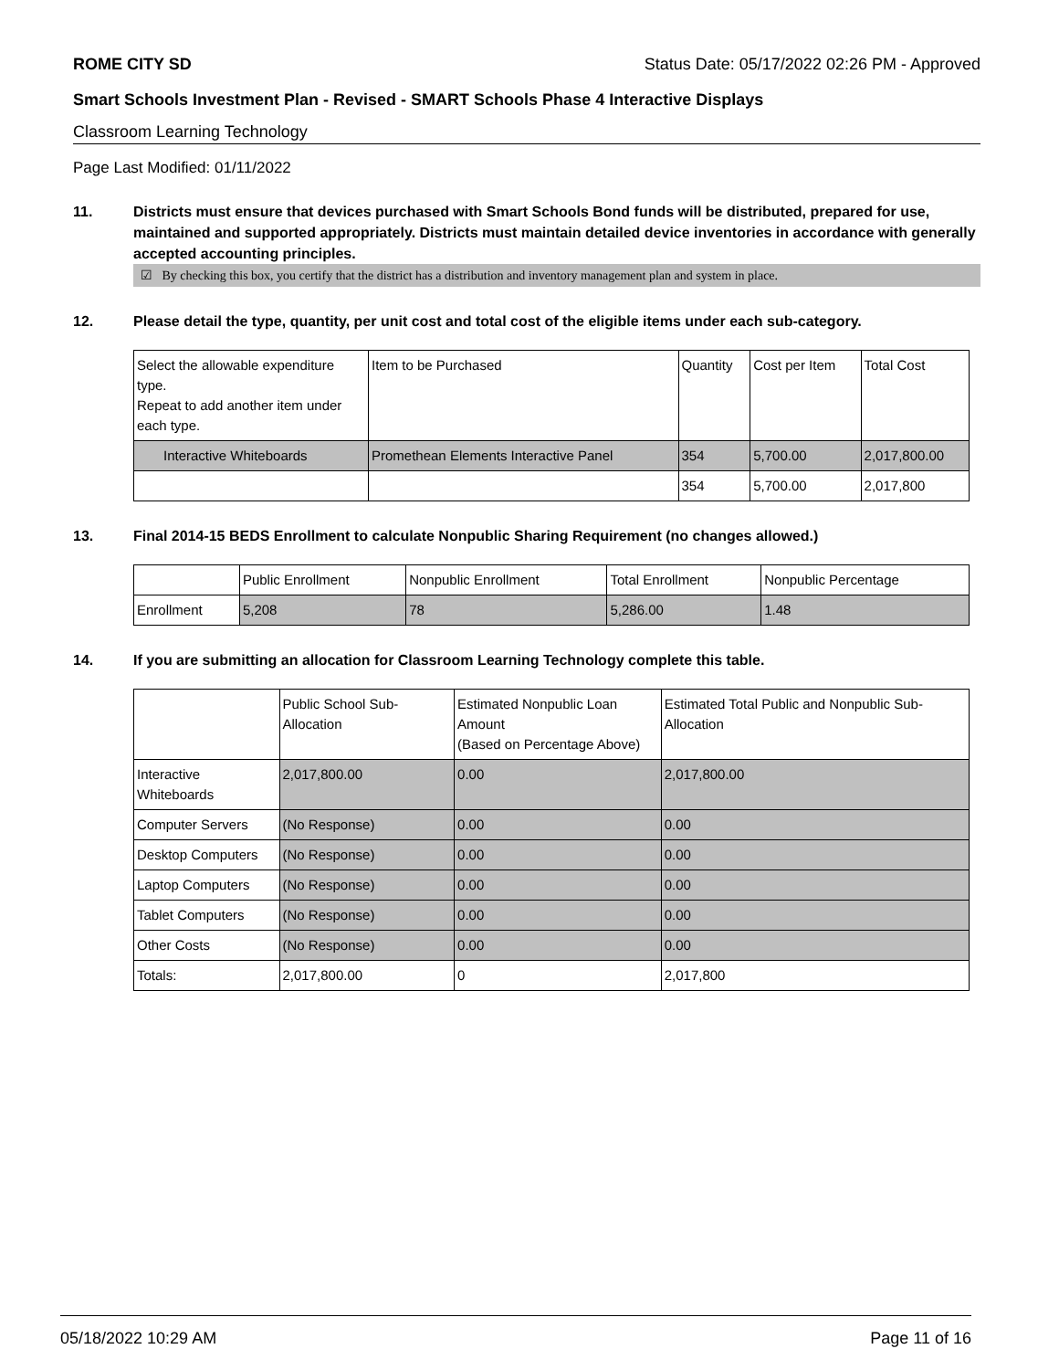ROME CITY SD Status Date: 05/17/2022 02:26 PM - Approved
Smart Schools Investment Plan - Revised - SMART Schools Phase 4 Interactive Displays
Classroom Learning Technology
Page Last Modified: 01/11/2022
11. Districts must ensure that devices purchased with Smart Schools Bond funds will be distributed, prepared for use, maintained and supported appropriately. Districts must maintain detailed device inventories in accordance with generally accepted accounting principles.
☑ By checking this box, you certify that the district has a distribution and inventory management plan and system in place.
12. Please detail the type, quantity, per unit cost and total cost of the eligible items under each sub-category.
| Select the allowable expenditure type. Repeat to add another item under each type. | Item to be Purchased | Quantity | Cost per Item | Total Cost |
| --- | --- | --- | --- | --- |
| Interactive Whiteboards | Promethean Elements Interactive Panel | 354 | 5,700.00 | 2,017,800.00 |
| | | 354 | 5,700.00 | 2,017,800 |
13. Final 2014-15 BEDS Enrollment to calculate Nonpublic Sharing Requirement (no changes allowed.)
| | Public Enrollment | Nonpublic Enrollment | Total Enrollment | Nonpublic Percentage |
| --- | --- | --- | --- | --- |
| Enrollment | 5,208 | 78 | 5,286.00 | 1.48 |
14. If you are submitting an allocation for Classroom Learning Technology complete this table.
| | Public School Sub-Allocation | Estimated Nonpublic Loan Amount (Based on Percentage Above) | Estimated Total Public and Nonpublic Sub-Allocation |
| --- | --- | --- | --- |
| Interactive Whiteboards | 2,017,800.00 | 0.00 | 2,017,800.00 |
| Computer Servers | (No Response) | 0.00 | 0.00 |
| Desktop Computers | (No Response) | 0.00 | 0.00 |
| Laptop Computers | (No Response) | 0.00 | 0.00 |
| Tablet Computers | (No Response) | 0.00 | 0.00 |
| Other Costs | (No Response) | 0.00 | 0.00 |
| Totals: | 2,017,800.00 | 0 | 2,017,800 |
05/18/2022 10:29 AM Page 11 of 16